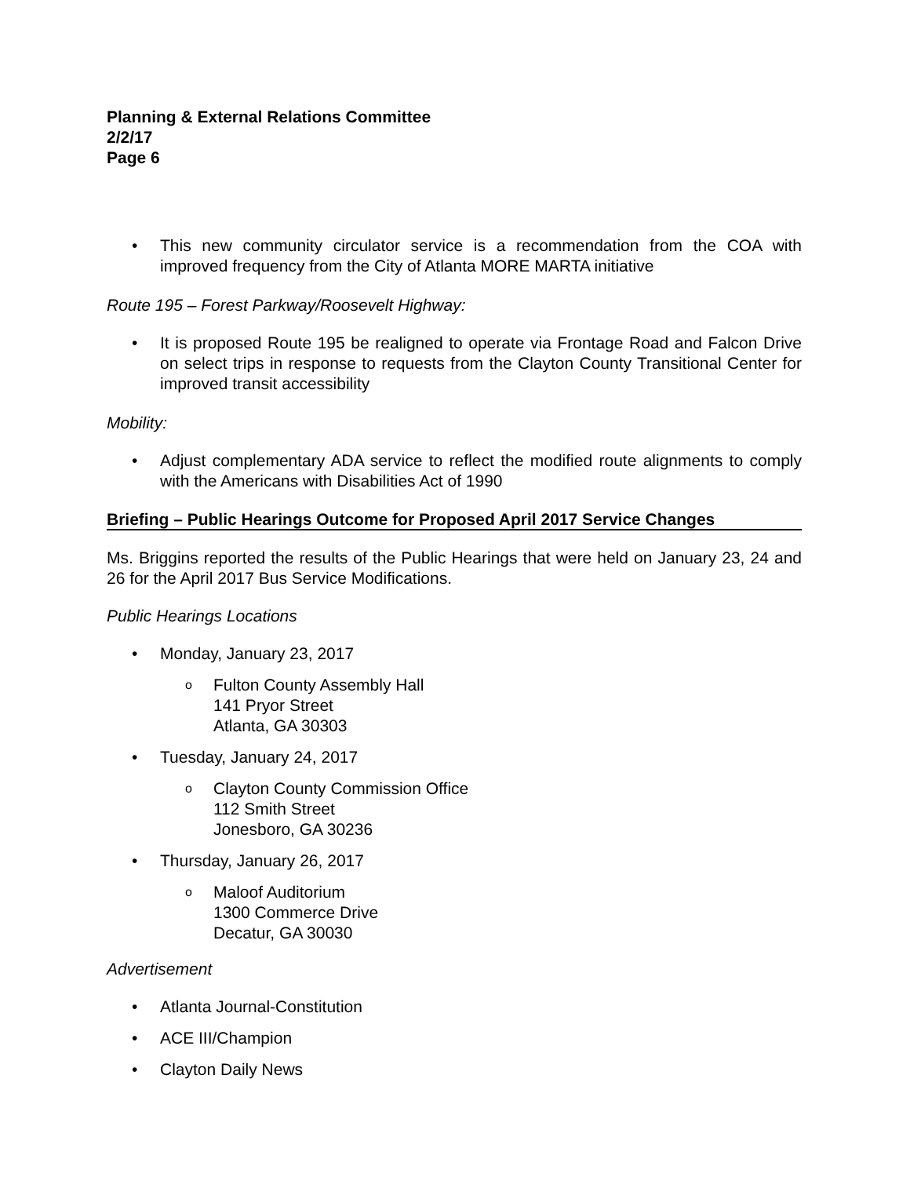Planning & External Relations Committee
2/2/17
Page 6
• This new community circulator service is a recommendation from the COA with improved frequency from the City of Atlanta MORE MARTA initiative
Route 195 – Forest Parkway/Roosevelt Highway:
• It is proposed Route 195 be realigned to operate via Frontage Road and Falcon Drive on select trips in response to requests from the Clayton County Transitional Center for improved transit accessibility
Mobility:
• Adjust complementary ADA service to reflect the modified route alignments to comply with the Americans with Disabilities Act of 1990
Briefing – Public Hearings Outcome for Proposed April 2017 Service Changes
Ms. Briggins reported the results of the Public Hearings that were held on January 23, 24 and 26 for the April 2017 Bus Service Modifications.
Public Hearings Locations
• Monday, January 23, 2017
o Fulton County Assembly Hall
141 Pryor Street
Atlanta, GA 30303
• Tuesday, January 24, 2017
o Clayton County Commission Office
112 Smith Street
Jonesboro, GA 30236
• Thursday, January 26, 2017
o Maloof Auditorium
1300 Commerce Drive
Decatur, GA 30030
Advertisement
• Atlanta Journal-Constitution
• ACE III/Champion
• Clayton Daily News